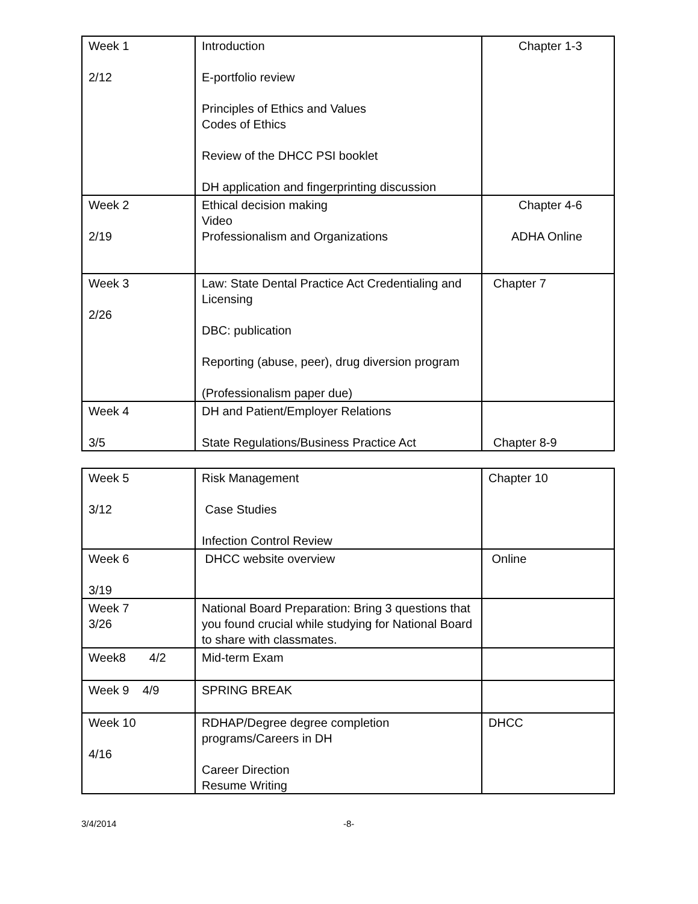| Week 1 2/12 | Introduction E-portfolio review Principles of Ethics and Values Codes of Ethics Review of the DHCC PSI booklet DH application and fingerprinting discussion | Chapter 1-3 |
| Week 2 2/19 | Ethical decision making Video Professionalism and Organizations | Chapter 4-6 ADHA Online |
| Week 3 2/26 | Law: State Dental Practice Act Credentialing and Licensing DBC: publication Reporting (abuse, peer), drug diversion program (Professionalism paper due) | Chapter 7 |
| Week 4 3/5 | DH and Patient/Employer Relations State Regulations/Business Practice Act | Chapter 8-9 |
| Week 5 3/12 | Risk Management Case Studies Infection Control Review | Chapter 10 |
| Week 6 3/19 | DHCC website overview | Online |
| Week 7 3/26 | National Board Preparation: Bring 3 questions that you found crucial while studying for National Board to share with classmates. | |
| Week8 4/2 | Mid-term Exam | |
| Week 9 4/9 | SPRING BREAK | |
| Week 10 4/16 | RDHAP/Degree degree completion programs/Careers in DH Career Direction Resume Writing | DHCC |
3/4/2014 -8-